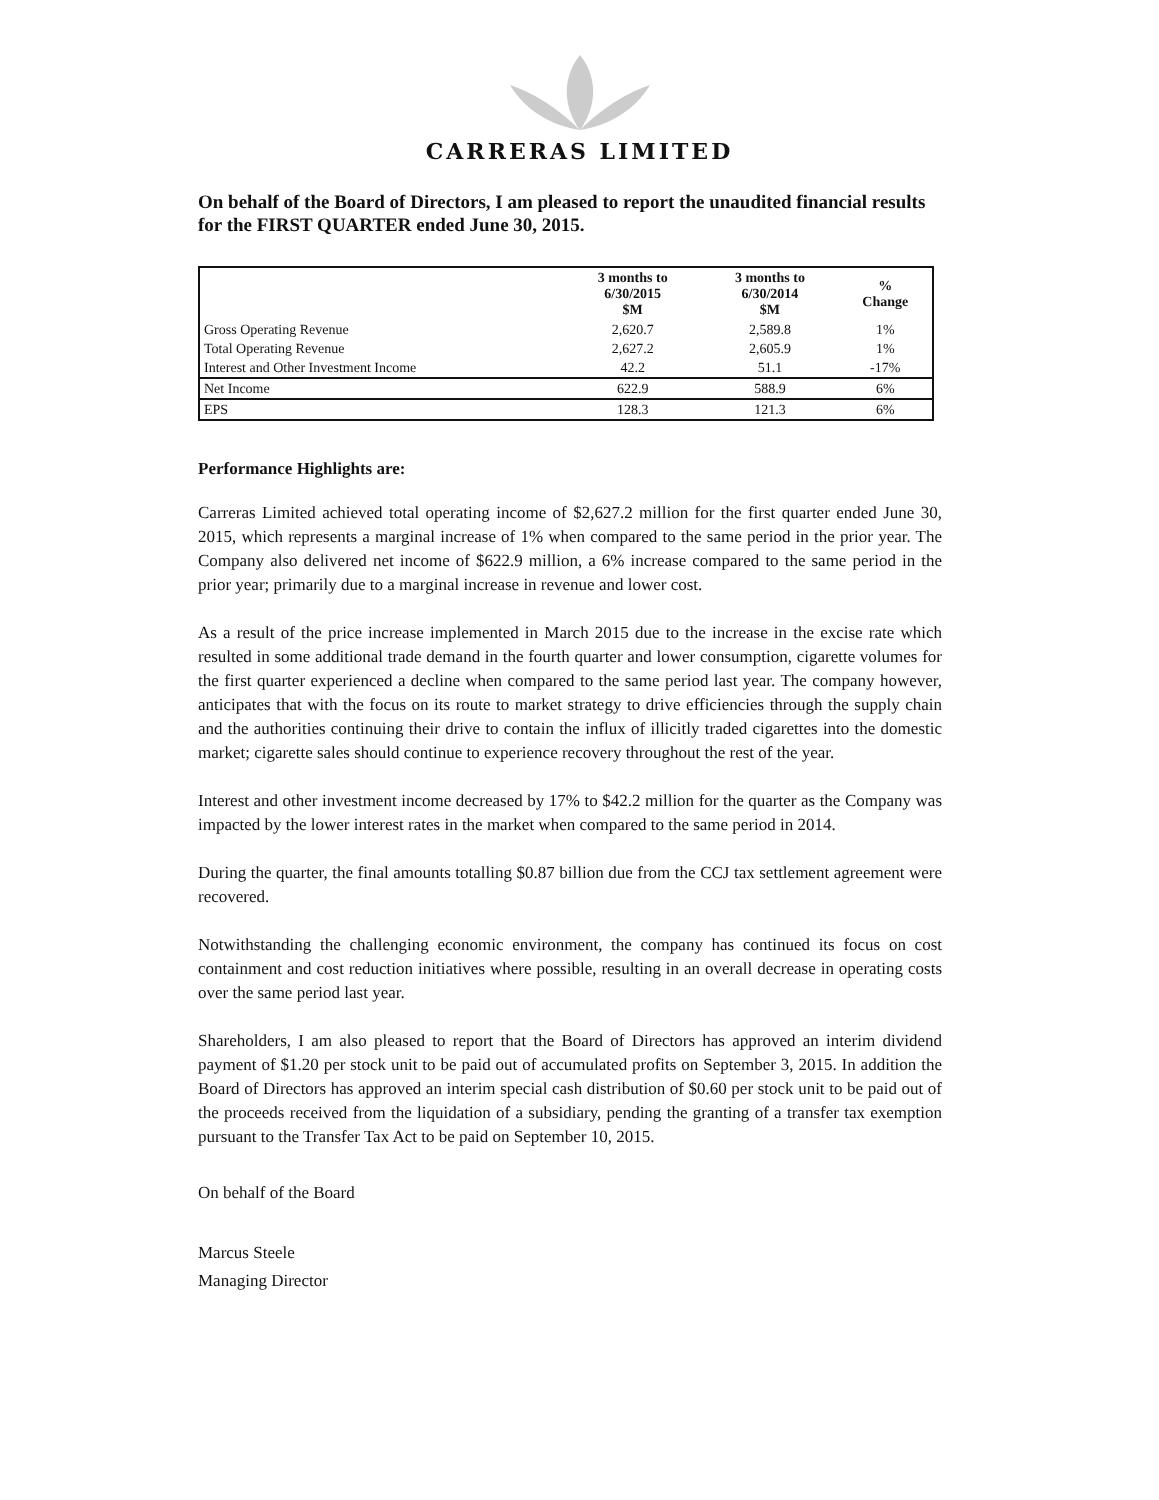CARRERAS LIMITED
On behalf of the Board of Directors, I am pleased to report the unaudited financial results for the FIRST QUARTER ended June 30, 2015.
| | 3 months to 6/30/2015 $M | 3 months to 6/30/2014 $M | % Change |
| --- | --- | --- | --- |
| Gross Operating Revenue | 2,620.7 | 2,589.8 | 1% |
| Total Operating Revenue | 2,627.2 | 2,605.9 | 1% |
| Interest and Other Investment Income | 42.2 | 51.1 | -17% |
| Net Income | 622.9 | 588.9 | 6% |
| EPS | 128.3 | 121.3 | 6% |
Performance Highlights are:
Carreras Limited achieved total operating income of $2,627.2 million for the first quarter ended June 30, 2015, which represents a marginal increase of 1% when compared to the same period in the prior year. The Company also delivered net income of $622.9 million, a 6% increase compared to the same period in the prior year; primarily due to a marginal increase in revenue and lower cost.
As a result of the price increase implemented in March 2015 due to the increase in the excise rate which resulted in some additional trade demand in the fourth quarter and lower consumption, cigarette volumes for the first quarter experienced a decline when compared to the same period last year. The company however, anticipates that with the focus on its route to market strategy to drive efficiencies through the supply chain and the authorities continuing their drive to contain the influx of illicitly traded cigarettes into the domestic market; cigarette sales should continue to experience recovery throughout the rest of the year.
Interest and other investment income decreased by 17% to $42.2 million for the quarter as the Company was impacted by the lower interest rates in the market when compared to the same period in 2014.
During the quarter, the final amounts totalling $0.87 billion due from the CCJ tax settlement agreement were recovered.
Notwithstanding the challenging economic environment, the company has continued its focus on cost containment and cost reduction initiatives where possible, resulting in an overall decrease in operating costs over the same period last year.
Shareholders, I am also pleased to report that the Board of Directors has approved an interim dividend payment of $1.20 per stock unit to be paid out of accumulated profits on September 3, 2015. In addition the Board of Directors has approved an interim special cash distribution of $0.60 per stock unit to be paid out of the proceeds received from the liquidation of a subsidiary, pending the granting of a transfer tax exemption pursuant to the Transfer Tax Act to be paid on September 10, 2015.
On behalf of the Board
Marcus Steele
Managing Director